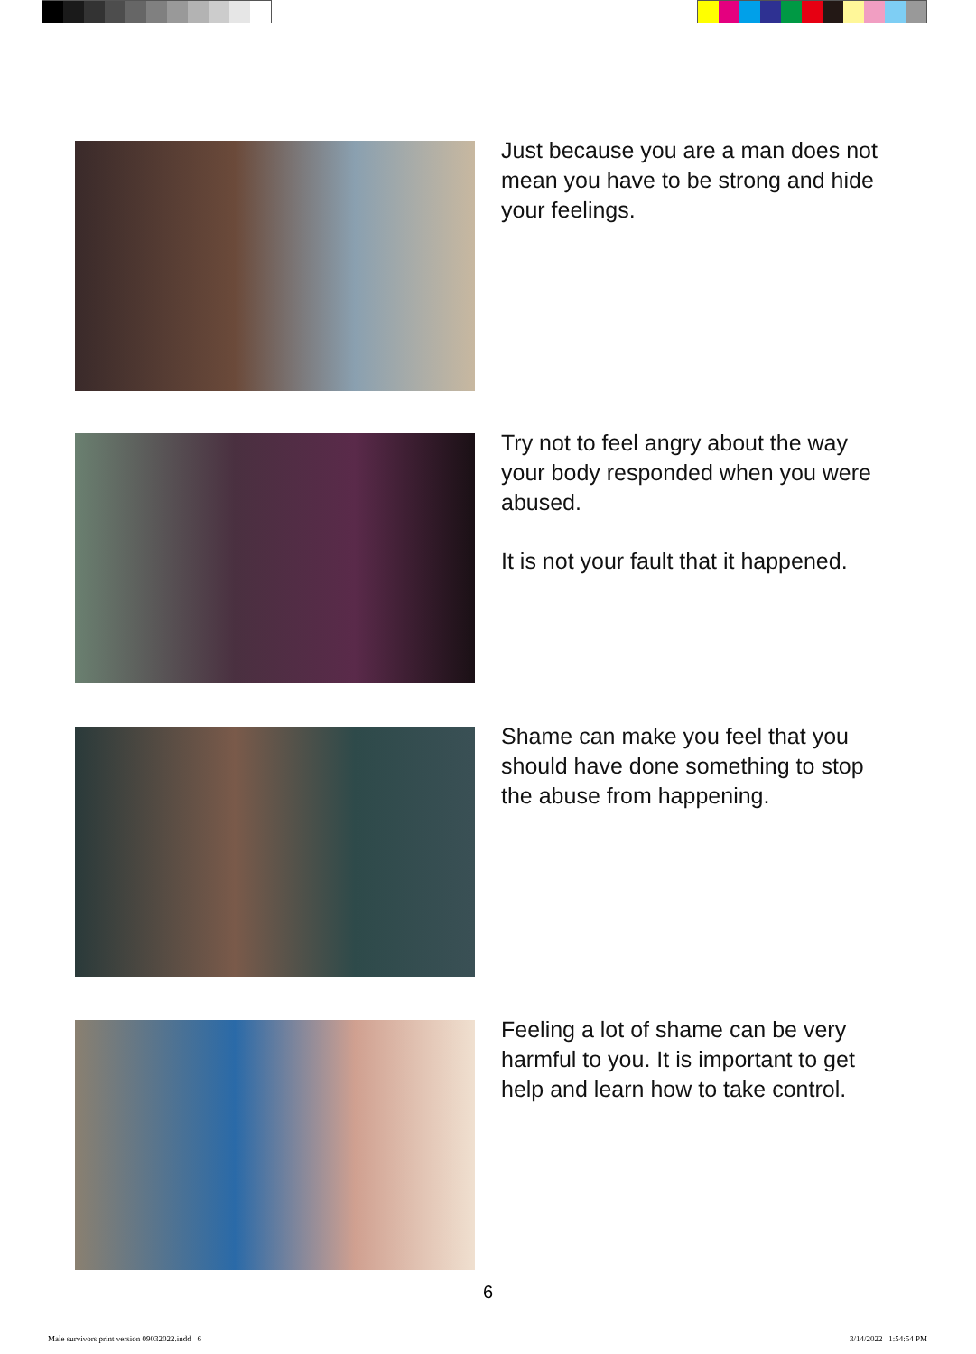Just because you are a man does not mean you have to be strong and hide your feelings.
Try not to feel angry about the way your body responded when you were abused.
It is not your fault that it happened.
Shame can make you feel that you should have done something to stop the abuse from happening.
Feeling a lot of shame can be very harmful to you. It is important to get help and learn how to take control.
6
Male survivors print version 09032022.indd 6
3/14/2022 1:54:54 PM